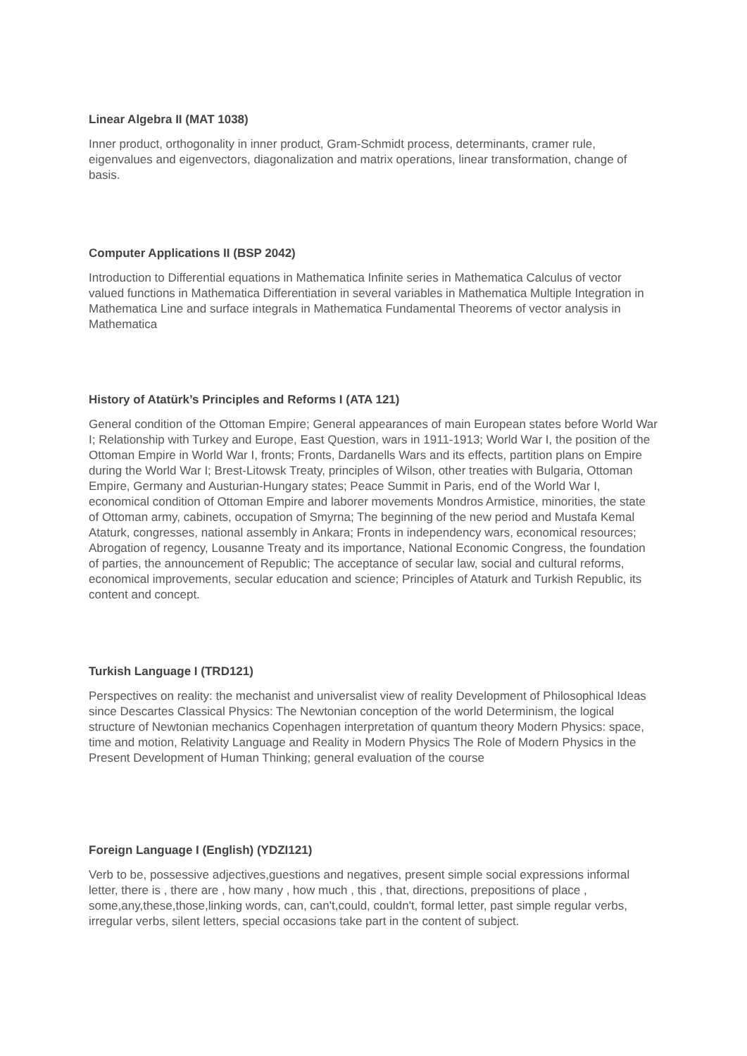Linear Algebra II (MAT 1038)
Inner product, orthogonality in inner product, Gram-Schmidt process, determinants, cramer rule, eigenvalues and eigenvectors, diagonalization and matrix operations, linear transformation, change of basis.
Computer Applications II (BSP 2042)
Introduction to Differential equations in Mathematica Infinite series in Mathematica Calculus of vector valued functions in Mathematica Differentiation in several variables in Mathematica Multiple Integration in Mathematica Line and surface integrals in Mathematica Fundamental Theorems of vector analysis in Mathematica
History of Atatürk’s Principles and Reforms I (ATA 121)
General condition of the Ottoman Empire; General appearances of main European states before World War I; Relationship with Turkey and Europe, East Question, wars in 1911-1913; World War I, the position of the Ottoman Empire in World War I, fronts; Fronts, Dardanells Wars and its effects, partition plans on Empire during the World War I; Brest-Litowsk Treaty, principles of Wilson, other treaties with Bulgaria, Ottoman Empire, Germany and Austurian-Hungary states; Peace Summit in Paris, end of the World War I, economical condition of Ottoman Empire and laborer movements Mondros Armistice, minorities, the state of Ottoman army, cabinets, occupation of Smyrna; The beginning of the new period and Mustafa Kemal Ataturk, congresses, national assembly in Ankara; Fronts in independency wars, economical resources; Abrogation of regency, Lousanne Treaty and its importance, National Economic Congress, the foundation of parties, the announcement of Republic; The acceptance of secular law, social and cultural reforms, economical improvements, secular education and science; Principles of Ataturk and Turkish Republic, its content and concept.
Turkish Language I (TRD121)
Perspectives on reality: the mechanist and universalist view of reality Development of Philosophical Ideas since Descartes Classical Physics: The Newtonian conception of the world Determinism, the logical structure of Newtonian mechanics Copenhagen interpretation of quantum theory Modern Physics: space, time and motion, Relativity Language and Reality in Modern Physics The Role of Modern Physics in the Present Development of Human Thinking; general evaluation of the course
Foreign Language I (English) (YDZI121)
Verb to be, possessive adjectives,guestions and negatives, present simple social expressions informal letter, there is , there are , how many , how much , this , that, directions, prepositions of place , some,any,these,those,linking words, can, can't,could, couldn't, formal letter, past simple regular verbs, irregular verbs, silent letters, special occasions take part in the content of subject.